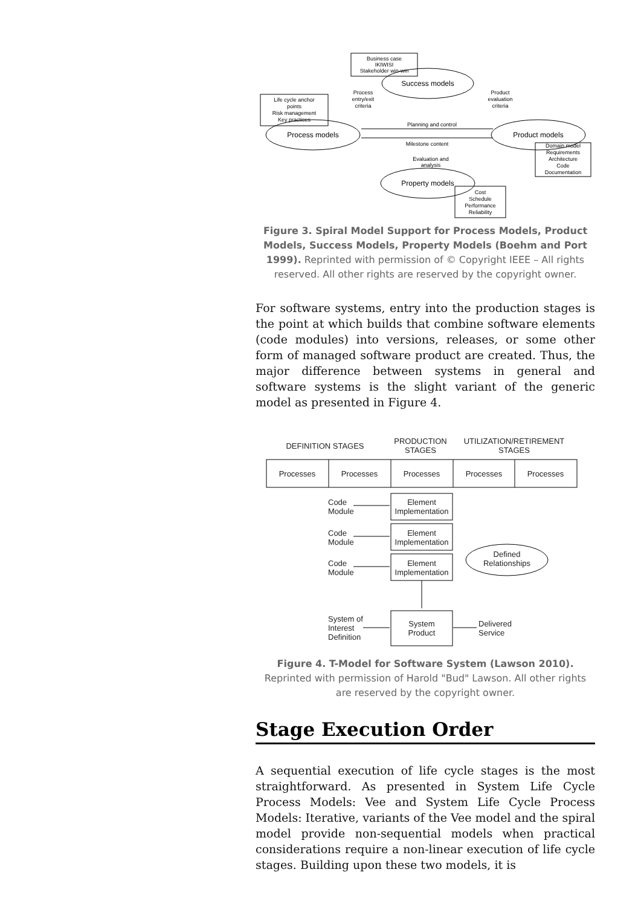Business case
IKIWISI
Stakeholder win-win
Success models
Process
entry/exit
criteria
Product
evaluation
criteria
Life cycle anchor
points
Risk management
Key practices
Process models
Product models
Planning and control
Milestone content
Evaluation and
analysis
Domain model
Requirements
Architecture
Code
Documentation
Property models
Cost
Schedule
Performance
Reliability
Figure 3. Spiral Model Support for Process Models, Product Models, Success Models, Property Models (Boehm and Port 1999). Reprinted with permission of © Copyright IEEE – All rights reserved. All other rights are reserved by the copyright owner.
For software systems, entry into the production stages is the point at which builds that combine software elements (code modules) into versions, releases, or some other form of managed software product are created. Thus, the major difference between systems in general and software systems is the slight variant of the generic model as presented in Figure 4.
DEFINITION STAGES
PRODUCTION
STAGES
UTILIZATION/RETIREMENT
STAGES
Processes
Processes
Processes
Processes
Processes
Element
Implementation
Element
Implementation
Element
Implementation
System
Product
Defined
Relationships
Code
Module
Code
Module
Code
Module
System of
Interest
Definition
Delivered
Service
Figure 4. T-Model for Software System (Lawson 2010). Reprinted with permission of Harold "Bud" Lawson. All other rights are reserved by the copyright owner.
Stage Execution Order
A sequential execution of life cycle stages is the most straightforward. As presented in System Life Cycle Process Models: Vee and System Life Cycle Process Models: Iterative, variants of the Vee model and the spiral model provide non-sequential models when practical considerations require a non-linear execution of life cycle stages. Building upon these two models, it is